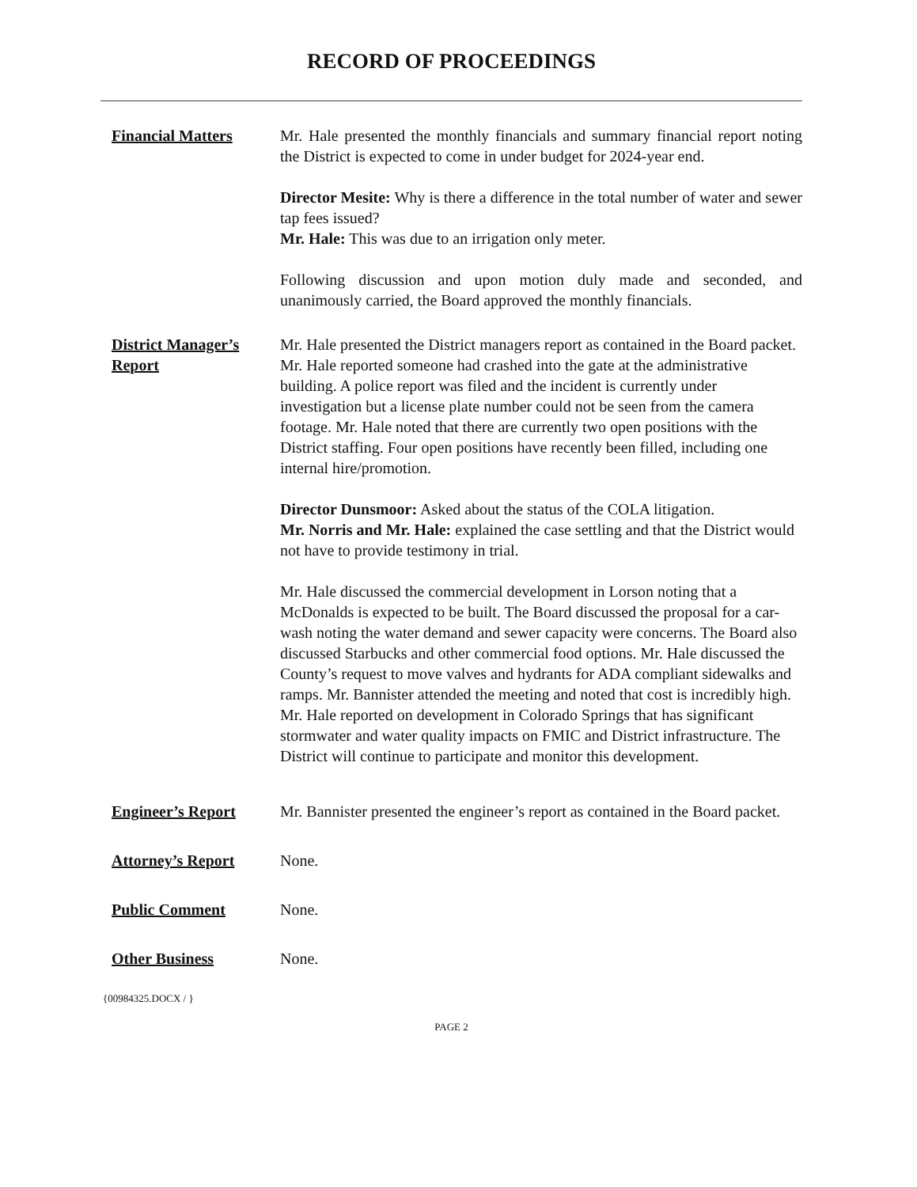RECORD OF PROCEEDINGS
Financial Matters Mr. Hale presented the monthly financials and summary financial report noting the District is expected to come in under budget for 2024-year end.
Director Mesite: Why is there a difference in the total number of water and sewer tap fees issued?
Mr. Hale: This was due to an irrigation only meter.
Following discussion and upon motion duly made and seconded, and unanimously carried, the Board approved the monthly financials.
District Manager’s Report
Mr. Hale presented the District managers report as contained in the Board packet. Mr. Hale reported someone had crashed into the gate at the administrative building. A police report was filed and the incident is currently under investigation but a license plate number could not be seen from the camera footage. Mr. Hale noted that there are currently two open positions with the District staffing. Four open positions have recently been filled, including one internal hire/promotion.
Director Dunsmoor: Asked about the status of the COLA litigation.
Mr. Norris and Mr. Hale: explained the case settling and that the District would not have to provide testimony in trial.
Mr. Hale discussed the commercial development in Lorson noting that a McDonalds is expected to be built. The Board discussed the proposal for a car-wash noting the water demand and sewer capacity were concerns. The Board also discussed Starbucks and other commercial food options. Mr. Hale discussed the County’s request to move valves and hydrants for ADA compliant sidewalks and ramps. Mr. Bannister attended the meeting and noted that cost is incredibly high. Mr. Hale reported on development in Colorado Springs that has significant stormwater and water quality impacts on FMIC and District infrastructure. The District will continue to participate and monitor this development.
Engineer’s Report Mr. Bannister presented the engineer’s report as contained in the Board packet.
Attorney’s Report None.
Public Comment None.
Other Business None.
{00984325.DOCX / }
PAGE 2